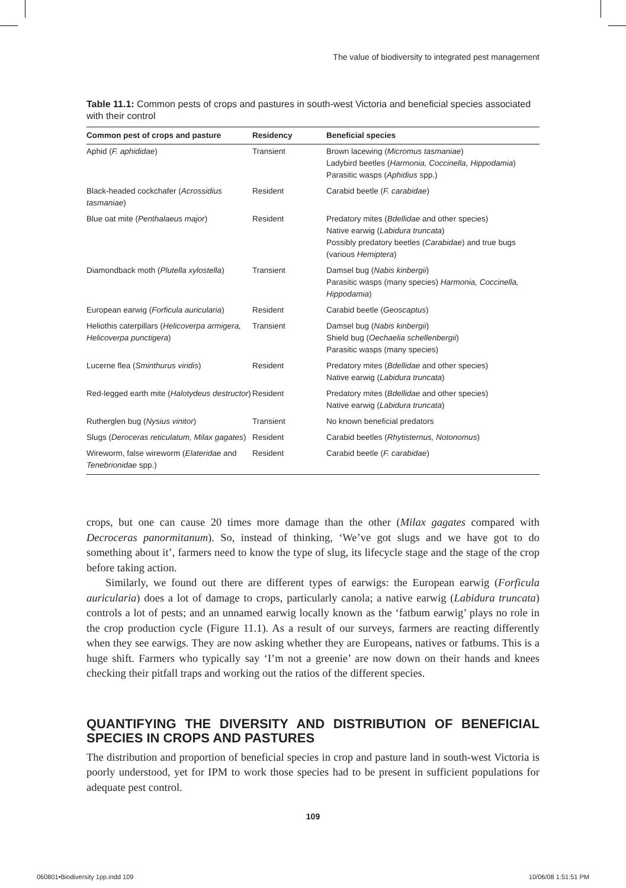The value of biodiversity to integrated pest management
Table 11.1: Common pests of crops and pastures in south-west Victoria and beneficial species associated with their control
| Common pest of crops and pasture | Residency | Beneficial species |
| --- | --- | --- |
| Aphid ( F. aphididae ) | Transient | Brown lacewing ( Micromus tasmaniae ) Ladybird beetles ( Harmonia, Coccinella, Hippodamia ) Parasitic wasps ( Aphidius spp.) |
| Black-headed cockchafer ( Acrossidius tasmaniae ) | Resident | Carabid beetle ( F. carabidae ) |
| Blue oat mite ( Penthalaeus major ) | Resident | Predatory mites ( Bdellidae and other species) Native earwig ( Labidura truncata ) Possibly predatory beetles ( Carabidae ) and true bugs (various Hemiptera ) |
| Diamondback moth ( Plutella xylostella ) | Transient | Damsel bug ( Nabis kinbergii ) Parasitic wasps (many species) Harmonia, Coccinella, Hippodamia ) |
| European earwig ( Forficula auricularia ) | Resident | Carabid beetle ( Geoscaptus ) |
| Heliothis caterpillars ( Helicoverpa armigera, Helicoverpa punctigera ) | Transient | Damsel bug ( Nabis kinbergii ) Shield bug ( Oechaelia schellenbergii ) Parasitic wasps (many species) |
| Lucerne flea ( Sminthurus viridis ) | Resident | Predatory mites ( Bdellidae and other species) Native earwig ( Labidura truncata ) |
| Red-legged earth mite ( Halotydeus destructor ) | Resident | Predatory mites ( Bdellidae and other species) Native earwig ( Labidura truncata ) |
| Rutherglen bug ( Nysius vinitor ) | Transient | No known beneficial predators |
| Slugs ( Deroceras reticulatum, Milax gagates ) | Resident | Carabid beetles ( Rhytisternus, Notonomus ) |
| Wireworm, false wireworm ( Elateridae and Tenebrionidae spp.) | Resident | Carabid beetle ( F. carabidae ) |
crops, but one can cause 20 times more damage than the other (Milax gagates compared with Decroceras panormitanum). So, instead of thinking, ‘We’ve got slugs and we have got to do something about it’, farmers need to know the type of slug, its lifecycle stage and the stage of the crop before taking action.
Similarly, we found out there are different types of earwigs: the European earwig (Forficula auricularia) does a lot of damage to crops, particularly canola; a native earwig (Labidura truncata) controls a lot of pests; and an unnamed earwig locally known as the ‘fatbum earwig’ plays no role in the crop production cycle (Figure 11.1). As a result of our surveys, farmers are reacting differently when they see earwigs. They are now asking whether they are Europeans, natives or fatbums. This is a huge shift. Farmers who typically say ‘I’m not a greenie’ are now down on their hands and knees checking their pitfall traps and working out the ratios of the different species.
QUANTIFYING THE DIVERSITY AND DISTRIBUTION OF BENEFICIAL SPECIES IN CROPS AND PASTURES
The distribution and proportion of beneficial species in crop and pasture land in south-west Victoria is poorly understood, yet for IPM to work those species had to be present in sufficient populations for adequate pest control.
109
060801•Biodiversity 1pp.indd 109 10/06/08 1:51:51 PM